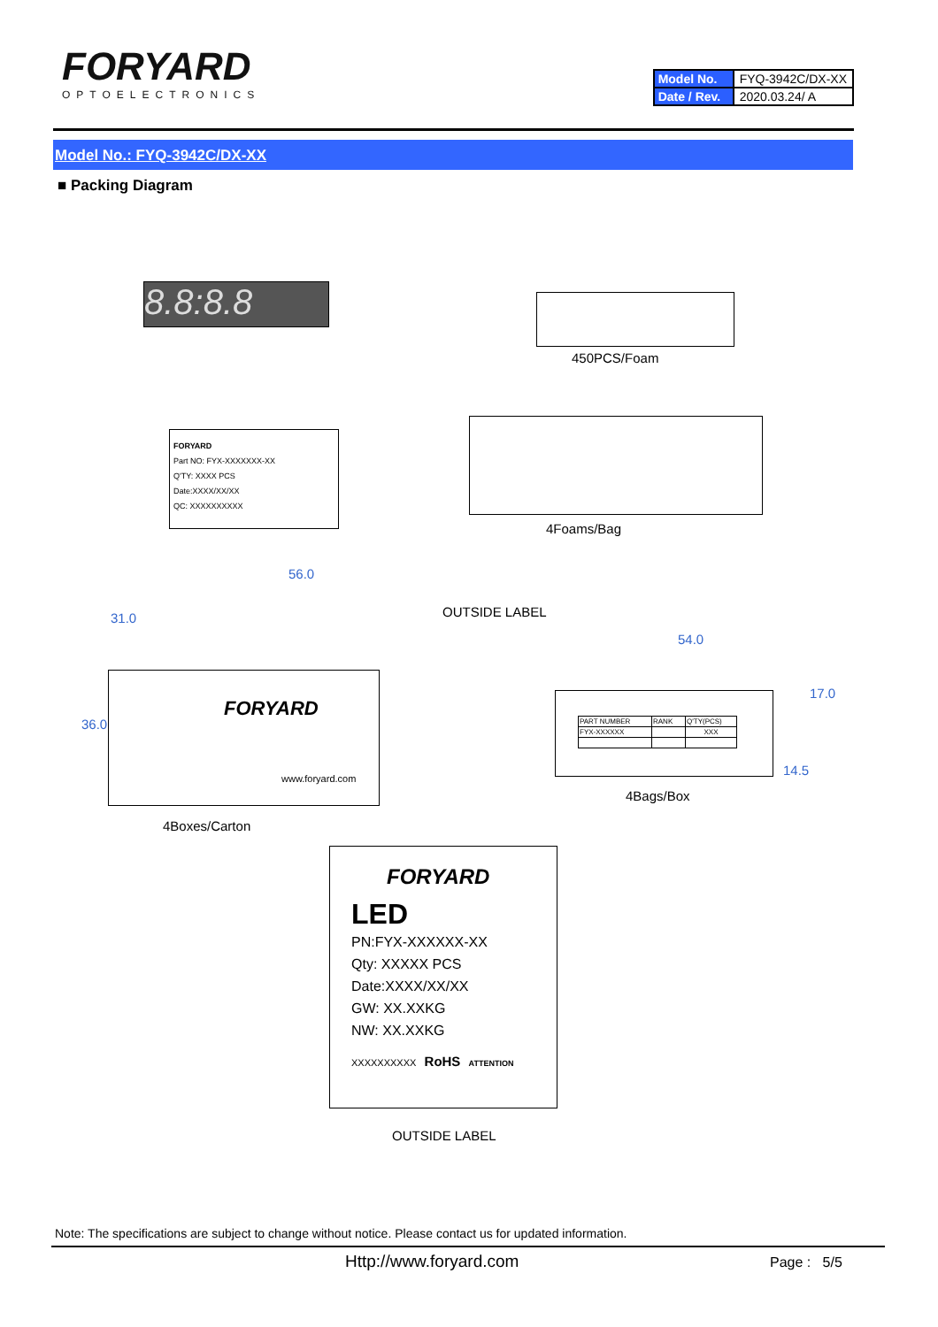FORYARD
OPTOELECTRONICS
| Model No. | FYQ-3942C/DX-XX |
| Date / Rev. | 2020.03.24/ A |
Model No.: FYQ-3942C/DX-XX
■ Packing Diagram
8.8:8.8
450PCS/Foam
FORYARD
Part NO: FYX-XXXXXXX-XX
Q'TY: XXXX PCS
Date:XXXX/XX/XX
QC: XXXXXXXXXX
4Foams/Bag
56.0
OUTSIDE LABEL
FORYARD
www.foryard.com
36.0
31.0
54.0
17.0
14.5
| PART NUMBER | RANK | Q'TY(PCS) |
| FYX-XXXXXX | | XXX |
4Bags/Box
4Boxes/Carton
FORYARD
LED
PN:FYX-XXXXXX-XX
Qty: XXXXX PCS
Date:XXXX/XX/XX
GW: XX.XXKG
NW: XX.XXKG
XXXXXXXXXX RoHS ATTENTION
OUTSIDE LABEL
Note: The specifications are subject to change without notice. Please contact us for updated information.
Http://www.foryard.com Page : 5/5